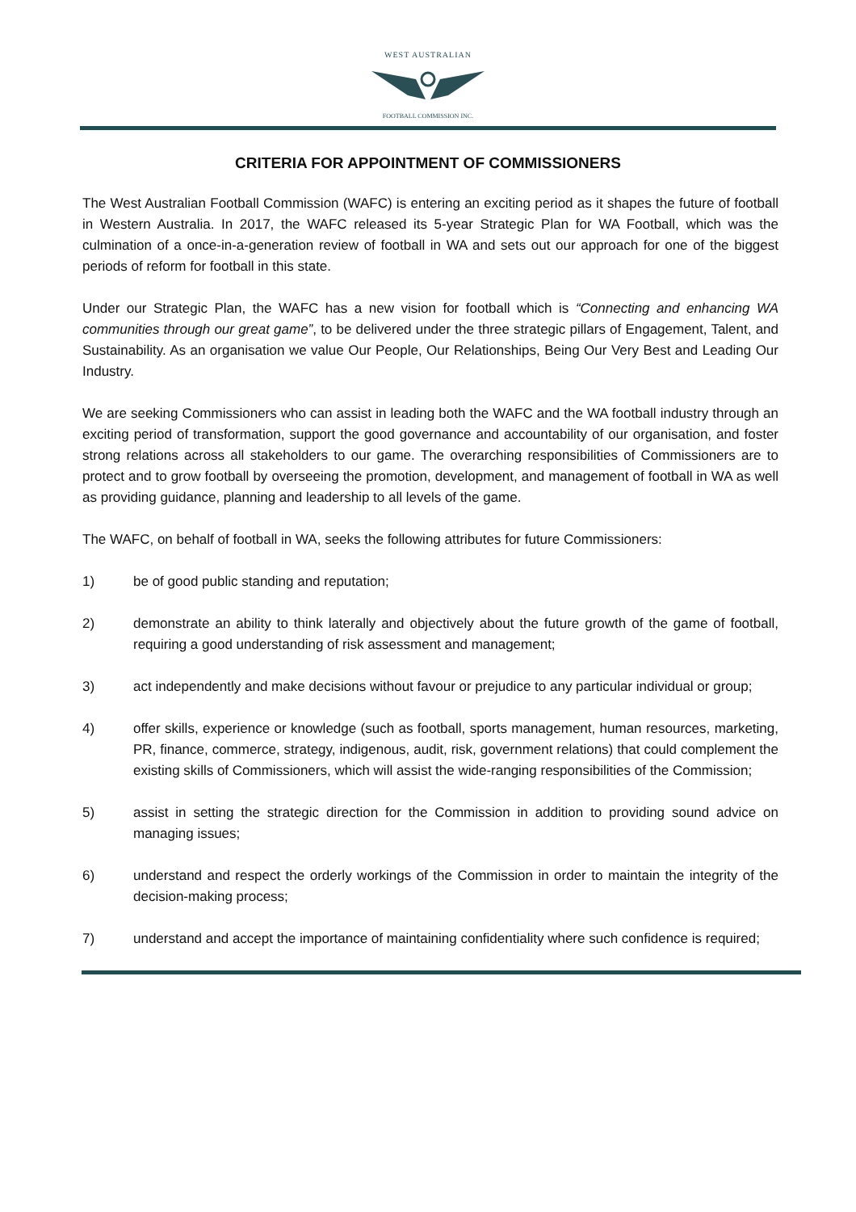WEST AUSTRALIAN
FOOTBALL COMMISSION INC.
CRITERIA FOR APPOINTMENT OF COMMISSIONERS
The West Australian Football Commission (WAFC) is entering an exciting period as it shapes the future of football in Western Australia. In 2017, the WAFC released its 5-year Strategic Plan for WA Football, which was the culmination of a once-in-a-generation review of football in WA and sets out our approach for one of the biggest periods of reform for football in this state.
Under our Strategic Plan, the WAFC has a new vision for football which is “Connecting and enhancing WA communities through our great game”, to be delivered under the three strategic pillars of Engagement, Talent, and Sustainability. As an organisation we value Our People, Our Relationships, Being Our Very Best and Leading Our Industry.
We are seeking Commissioners who can assist in leading both the WAFC and the WA football industry through an exciting period of transformation, support the good governance and accountability of our organisation, and foster strong relations across all stakeholders to our game. The overarching responsibilities of Commissioners are to protect and to grow football by overseeing the promotion, development, and management of football in WA as well as providing guidance, planning and leadership to all levels of the game.
The WAFC, on behalf of football in WA, seeks the following attributes for future Commissioners:
1) be of good public standing and reputation;
2) demonstrate an ability to think laterally and objectively about the future growth of the game of football, requiring a good understanding of risk assessment and management;
3) act independently and make decisions without favour or prejudice to any particular individual or group;
4) offer skills, experience or knowledge (such as football, sports management, human resources, marketing, PR, finance, commerce, strategy, indigenous, audit, risk, government relations) that could complement the existing skills of Commissioners, which will assist the wide-ranging responsibilities of the Commission;
5) assist in setting the strategic direction for the Commission in addition to providing sound advice on managing issues;
6) understand and respect the orderly workings of the Commission in order to maintain the integrity of the decision-making process;
7) understand and accept the importance of maintaining confidentiality where such confidence is required;